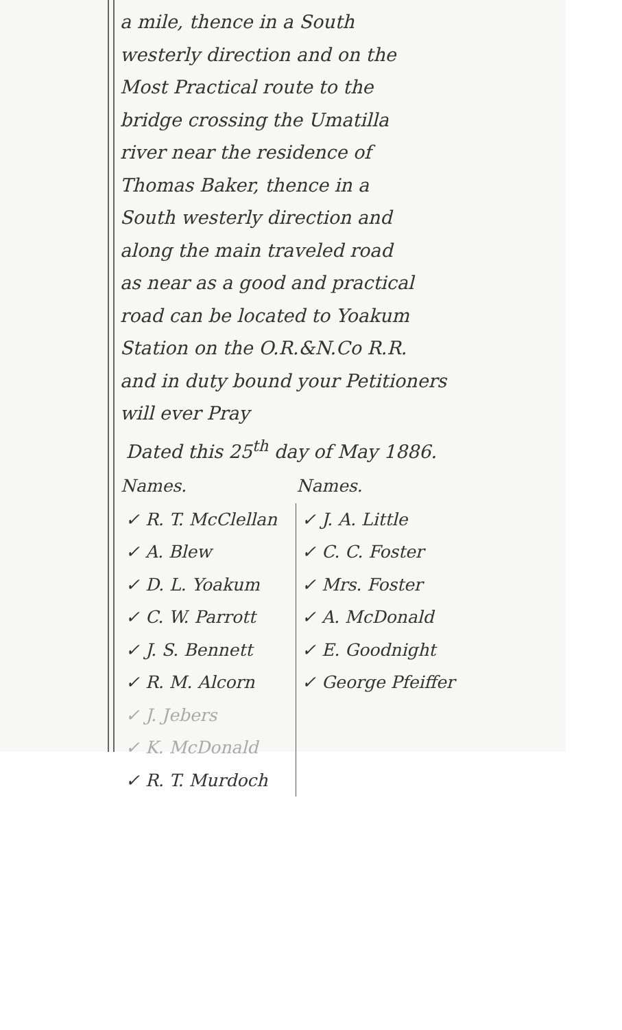a mile, thence in a South
westerly direction and on the
Most Practical route to the
bridge crossing the Umatilla
river near the residence of
Thomas Baker, thence in a
South westerly direction and
along the main traveled road
as near as a good and practical
road can be located to Yoakum
Station on the O.R.&N.Co R.R.
and in duty bound your Petitioners
will ever Pray
Dated this 25<sup>th</sup> day of May 1886.
| Names. | Names. |
| --- | --- |
| ✓ R. T. McClellan | ✓ J. A. Little |
| ✓ A. Blew | ✓ C. C. Foster |
| ✓ D. L. Yoakum | ✓ Mrs. Foster |
| ✓ C. W. Parrott | ✓ A. McDonald |
| ✓ J. S. Bennett | ✓ E. Goodnight |
| ✓ R. M. Alcorn | ✓ George Pfeiffer |
| ✓ J. Jebers | |
| ✓ K. McDonald | |
| ✓ R. T. Murdoch | |